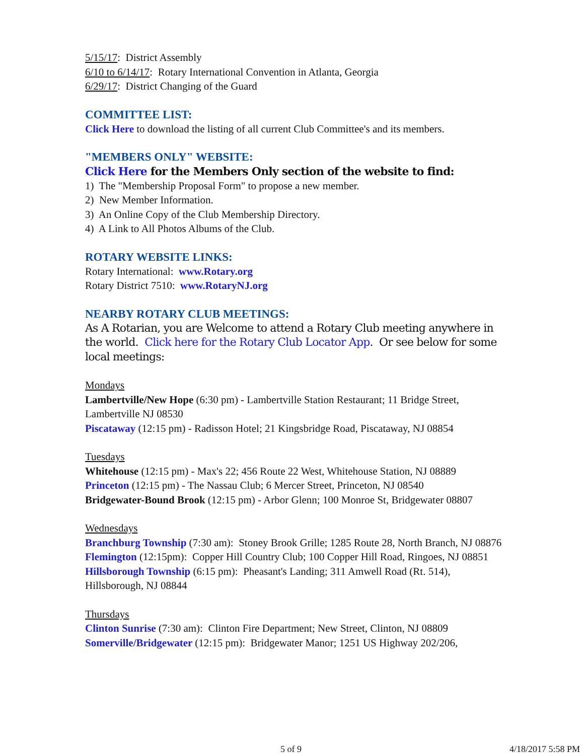5/15/17: District Assembly
6/10 to 6/14/17: Rotary International Convention in Atlanta, Georgia
6/29/17: District Changing of the Guard
COMMITTEE LIST:
Click Here to download the listing of all current Club Committee's and its members.
"MEMBERS ONLY" WEBSITE:
Click Here for the Members Only section of the website to find:
1) The "Membership Proposal Form" to propose a new member.
2) New Member Information.
3) An Online Copy of the Club Membership Directory.
4) A Link to All Photos Albums of the Club.
ROTARY WEBSITE LINKS:
Rotary International: www.Rotary.org
Rotary District 7510: www.RotaryNJ.org
NEARBY ROTARY CLUB MEETINGS:
As A Rotarian, you are Welcome to attend a Rotary Club meeting anywhere in the world. Click here for the Rotary Club Locator App. Or see below for some local meetings:
Mondays
Lambertville/New Hope (6:30 pm) - Lambertville Station Restaurant; 11 Bridge Street, Lambertville NJ 08530
Piscataway (12:15 pm) - Radisson Hotel; 21 Kingsbridge Road, Piscataway, NJ 08854
Tuesdays
Whitehouse (12:15 pm) - Max's 22; 456 Route 22 West, Whitehouse Station, NJ 08889
Princeton (12:15 pm) - The Nassau Club; 6 Mercer Street, Princeton, NJ 08540
Bridgewater-Bound Brook (12:15 pm) - Arbor Glenn; 100 Monroe St, Bridgewater 08807
Wednesdays
Branchburg Township (7:30 am): Stoney Brook Grille; 1285 Route 28, North Branch, NJ 08876
Flemington (12:15pm): Copper Hill Country Club; 100 Copper Hill Road, Ringoes, NJ 08851
Hillsborough Township (6:15 pm): Pheasant's Landing; 311 Amwell Road (Rt. 514), Hillsborough, NJ 08844
Thursdays
Clinton Sunrise (7:30 am): Clinton Fire Department; New Street, Clinton, NJ 08809
Somerville/Bridgewater (12:15 pm): Bridgewater Manor; 1251 US Highway 202/206,
5 of 9 4/18/2017 5:58 PM